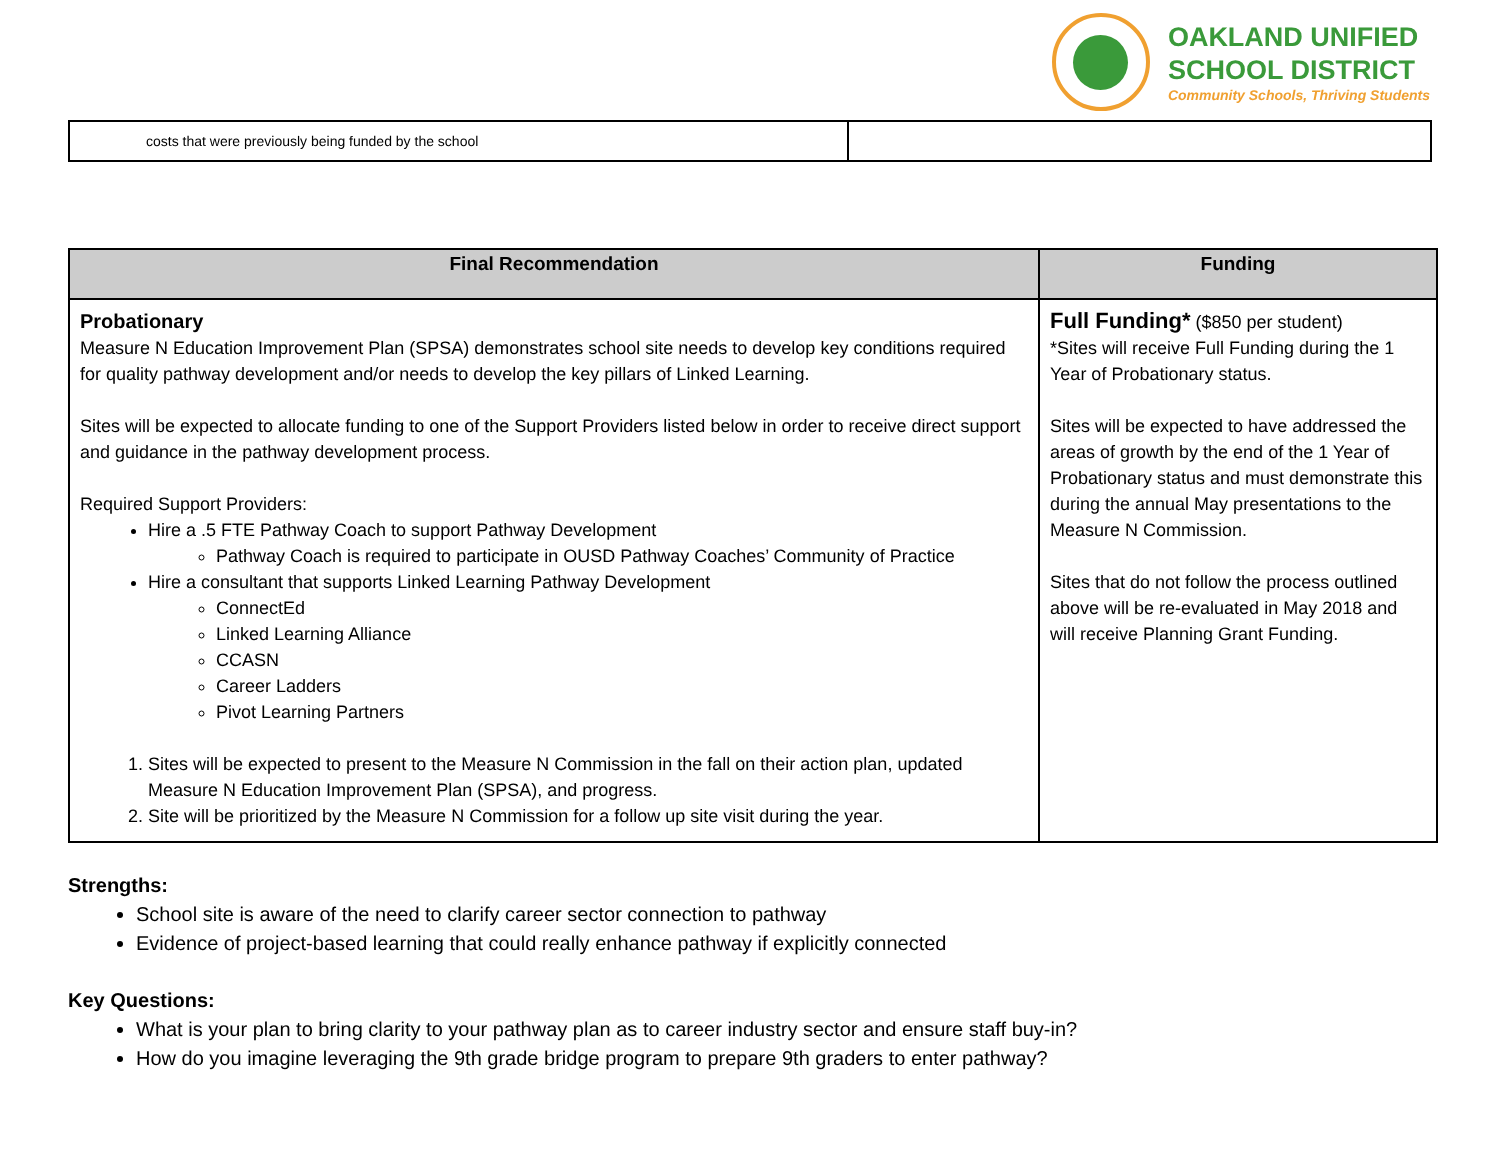OAKLAND UNIFIED
SCHOOL DISTRICT
Community Schools, Thriving Students
| costs that were previously being funded by the school | |
| Final Recommendation | Funding |
| --- | --- |
| Probationary Measure N Education Improvement Plan (SPSA) demonstrates school site needs to develop key conditions required for quality pathway development and/or needs to develop the key pillars of Linked Learning. Sites will be expected to allocate funding to one of the Support Providers listed below in order to receive direct support and guidance in the pathway development process. Required Support Providers: Hire a .5 FTE Pathway Coach to support Pathway Development Pathway Coach is required to participate in OUSD Pathway Coaches’ Community of Practice Hire a consultant that supports Linked Learning Pathway Development ConnectEd Linked Learning Alliance CCASN Career Ladders Pivot Learning Partners 1. Sites will be expected to present to the Measure N Commission in the fall on their action plan, updated Measure N Education Improvement Plan (SPSA), and progress. 2. Site will be prioritized by the Measure N Commission for a follow up site visit during the year. | Full Funding* ($850 per student) *Sites will receive Full Funding during the 1 Year of Probationary status. Sites will be expected to have addressed the areas of growth by the end of the 1 Year of Probationary status and must demonstrate this during the annual May presentations to the Measure N Commission. Sites that do not follow the process outlined above will be re-evaluated in May 2018 and will receive Planning Grant Funding. |
Strengths:
School site is aware of the need to clarify career sector connection to pathway
Evidence of project-based learning that could really enhance pathway if explicitly connected
Key Questions:
What is your plan to bring clarity to your pathway plan as to career industry sector and ensure staff buy-in?
How do you imagine leveraging the 9th grade bridge program to prepare 9th graders to enter pathway?